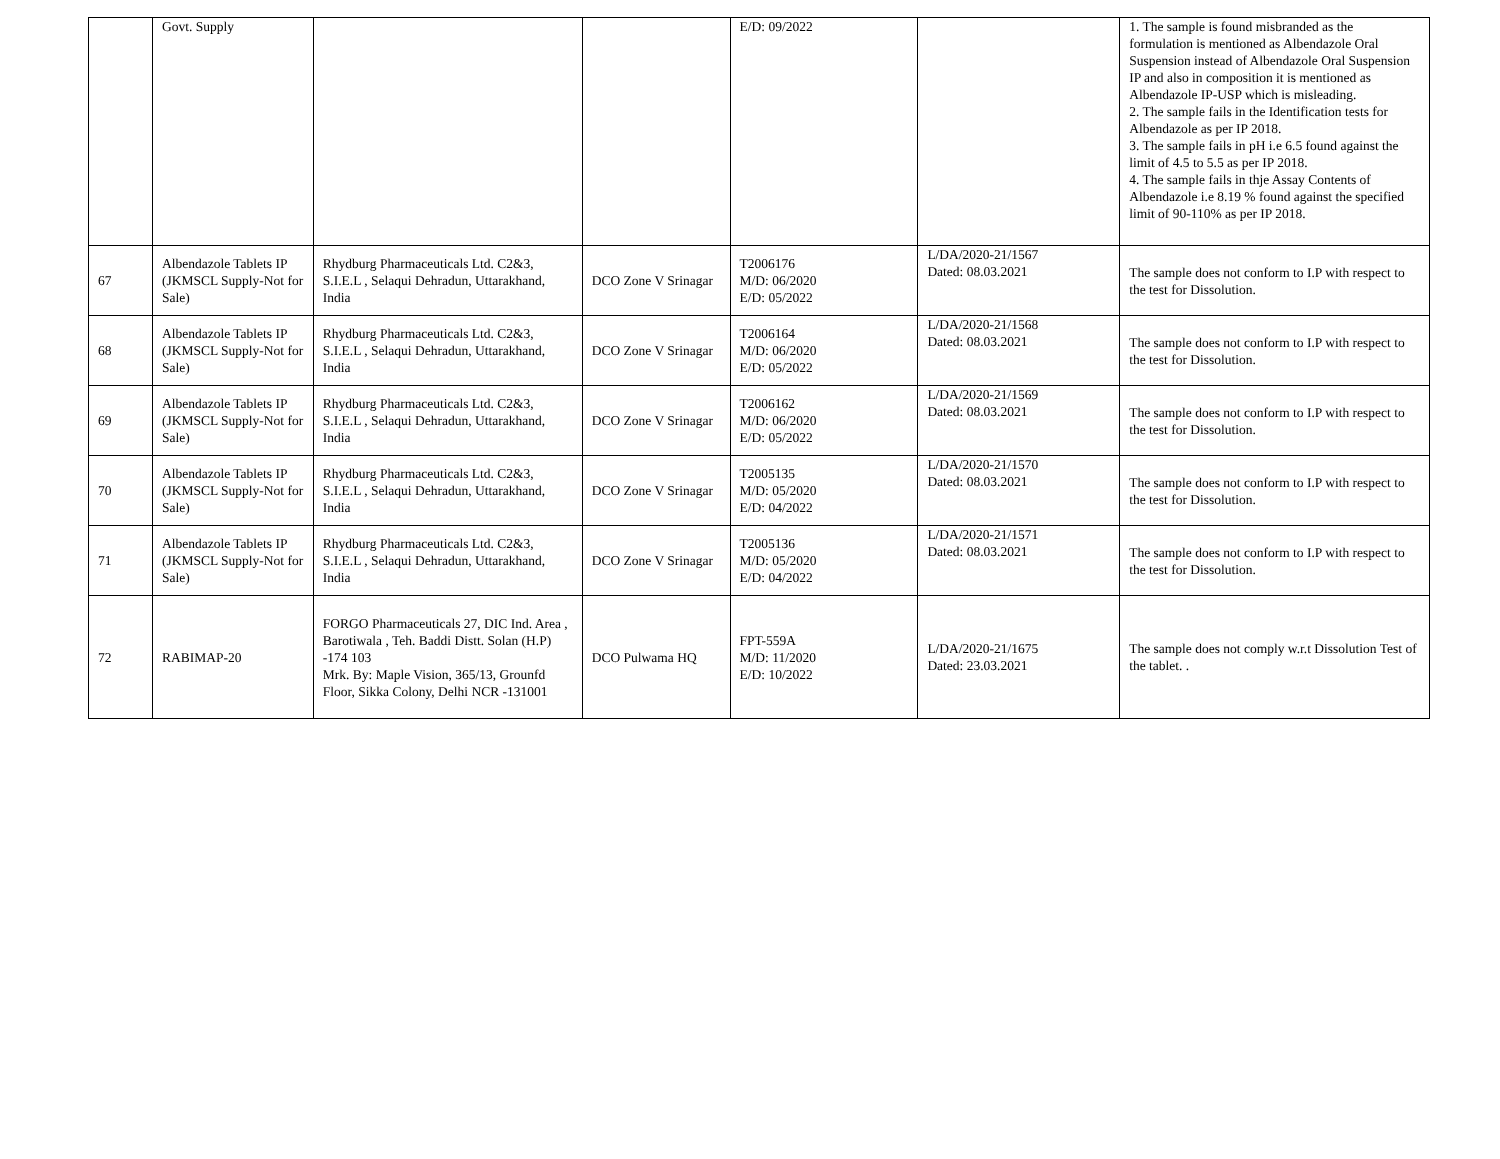| | Govt. Supply | | | E/D: 09/2022 | | 1. The sample is found misbranded as the formulation is mentioned as Albendazole Oral Suspension instead of Albendazole Oral Suspension IP and also in composition it is mentioned as Albendazole IP-USP which is misleading. 2. The sample fails in the Identification tests for Albendazole as per IP 2018. 3. The sample fails in pH i.e 6.5 found against the limit of 4.5 to 5.5 as per IP 2018. 4. The sample fails in thje Assay Contents of Albendazole i.e 8.19 % found against the specified limit of 90-110% as per IP 2018. |
| 67 | Albendazole Tablets IP (JKMSCL Supply-Not for Sale) | Rhydburg Pharmaceuticals Ltd. C2&3, S.I.E.L , Selaqui Dehradun, Uttarakhand, India | DCO Zone V Srinagar | T2006176 M/D: 06/2020 E/D: 05/2022 | L/DA/2020-21/1567 Dated: 08.03.2021 | The sample does not conform to I.P with respect to the test for Dissolution. |
| 68 | Albendazole Tablets IP (JKMSCL Supply-Not for Sale) | Rhydburg Pharmaceuticals Ltd. C2&3, S.I.E.L , Selaqui Dehradun, Uttarakhand, India | DCO Zone V Srinagar | T2006164 M/D: 06/2020 E/D: 05/2022 | L/DA/2020-21/1568 Dated: 08.03.2021 | The sample does not conform to I.P with respect to the test for Dissolution. |
| 69 | Albendazole Tablets IP (JKMSCL Supply-Not for Sale) | Rhydburg Pharmaceuticals Ltd. C2&3, S.I.E.L , Selaqui Dehradun, Uttarakhand, India | DCO Zone V Srinagar | T2006162 M/D: 06/2020 E/D: 05/2022 | L/DA/2020-21/1569 Dated: 08.03.2021 | The sample does not conform to I.P with respect to the test for Dissolution. |
| 70 | Albendazole Tablets IP (JKMSCL Supply-Not for Sale) | Rhydburg Pharmaceuticals Ltd. C2&3, S.I.E.L , Selaqui Dehradun, Uttarakhand, India | DCO Zone V Srinagar | T2005135 M/D: 05/2020 E/D: 04/2022 | L/DA/2020-21/1570 Dated: 08.03.2021 | The sample does not conform to I.P with respect to the test for Dissolution. |
| 71 | Albendazole Tablets IP (JKMSCL Supply-Not for Sale) | Rhydburg Pharmaceuticals Ltd. C2&3, S.I.E.L , Selaqui Dehradun, Uttarakhand, India | DCO Zone V Srinagar | T2005136 M/D: 05/2020 E/D: 04/2022 | L/DA/2020-21/1571 Dated: 08.03.2021 | The sample does not conform to I.P with respect to the test for Dissolution. |
| 72 | RABIMAP-20 | FORGO Pharmaceuticals 27, DIC Ind. Area , Barotiwala , Teh. Baddi Distt. Solan (H.P) -174 103 Mrk. By: Maple Vision, 365/13, Grounfd Floor, Sikka Colony, Delhi NCR -131001 | DCO Pulwama HQ | FPT-559A M/D: 11/2020 E/D: 10/2022 | L/DA/2020-21/1675 Dated: 23.03.2021 | The sample does not comply w.r.t Dissolution Test of the tablet. . |